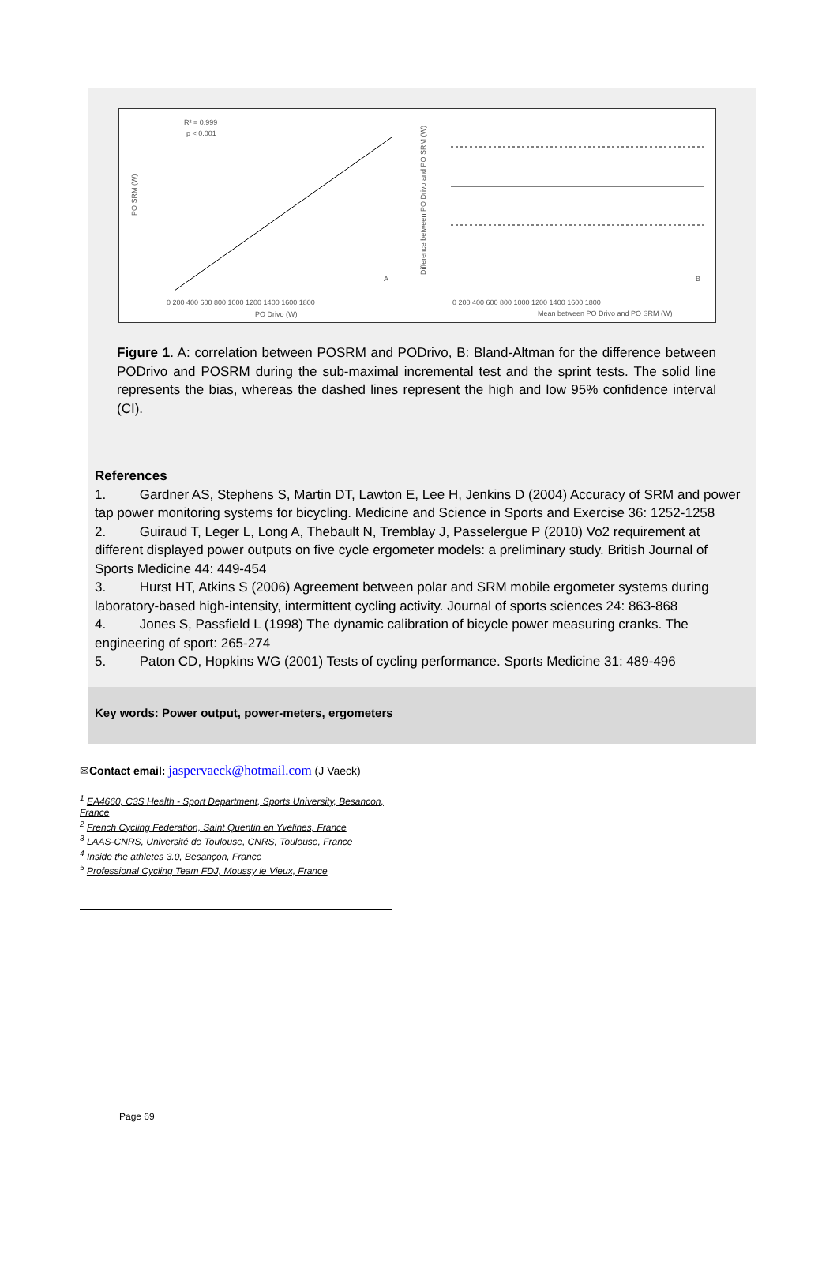PO SRM (W)
R² = 0.999
p < 0.001
A
PO Drivo (W)
0 200 400 600 800 1000 1200 1400 1600 1800
Mean between PO Drivo and PO SRM (W)
0 200 400 600 800 1000 1200 1400 1600 1800
B
Difference between PO Drivo and PO SRM (W)
Figure 1. A: correlation between POSRM and PODrivo, B: Bland-Altman for the difference between PODrivo and POSRM during the sub-maximal incremental test and the sprint tests. The solid line represents the bias, whereas the dashed lines represent the high and low 95% confidence interval (CI).
References
1. Gardner AS, Stephens S, Martin DT, Lawton E, Lee H, Jenkins D (2004) Accuracy of SRM and power tap power monitoring systems for bicycling. Medicine and Science in Sports and Exercise 36: 1252-1258
2. Guiraud T, Leger L, Long A, Thebault N, Tremblay J, Passelergue P (2010) Vo2 requirement at different displayed power outputs on five cycle ergometer models: a preliminary study. British Journal of Sports Medicine 44: 449-454
3. Hurst HT, Atkins S (2006) Agreement between polar and SRM mobile ergometer systems during laboratory-based high-intensity, intermittent cycling activity. Journal of sports sciences 24: 863-868
4. Jones S, Passfield L (1998) The dynamic calibration of bicycle power measuring cranks. The engineering of sport: 265-274
5. Paton CD, Hopkins WG (2001) Tests of cycling performance. Sports Medicine 31: 489-496
Key words: Power output, power-meters, ergometers
✉Contact email: jaspervaeck@hotmail.com (J Vaeck)
<sup>1</sup> EA4660, C3S Health - Sport Department, Sports University, Besancon, France
<sup>2</sup> French Cycling Federation, Saint Quentin en Yvelines, France
<sup>3</sup> LAAS-CNRS, Université de Toulouse, CNRS, Toulouse, France
<sup>4</sup> Inside the athletes 3.0, Besançon, France
<sup>5</sup> Professional Cycling Team FDJ, Moussy le Vieux, France
Page 69